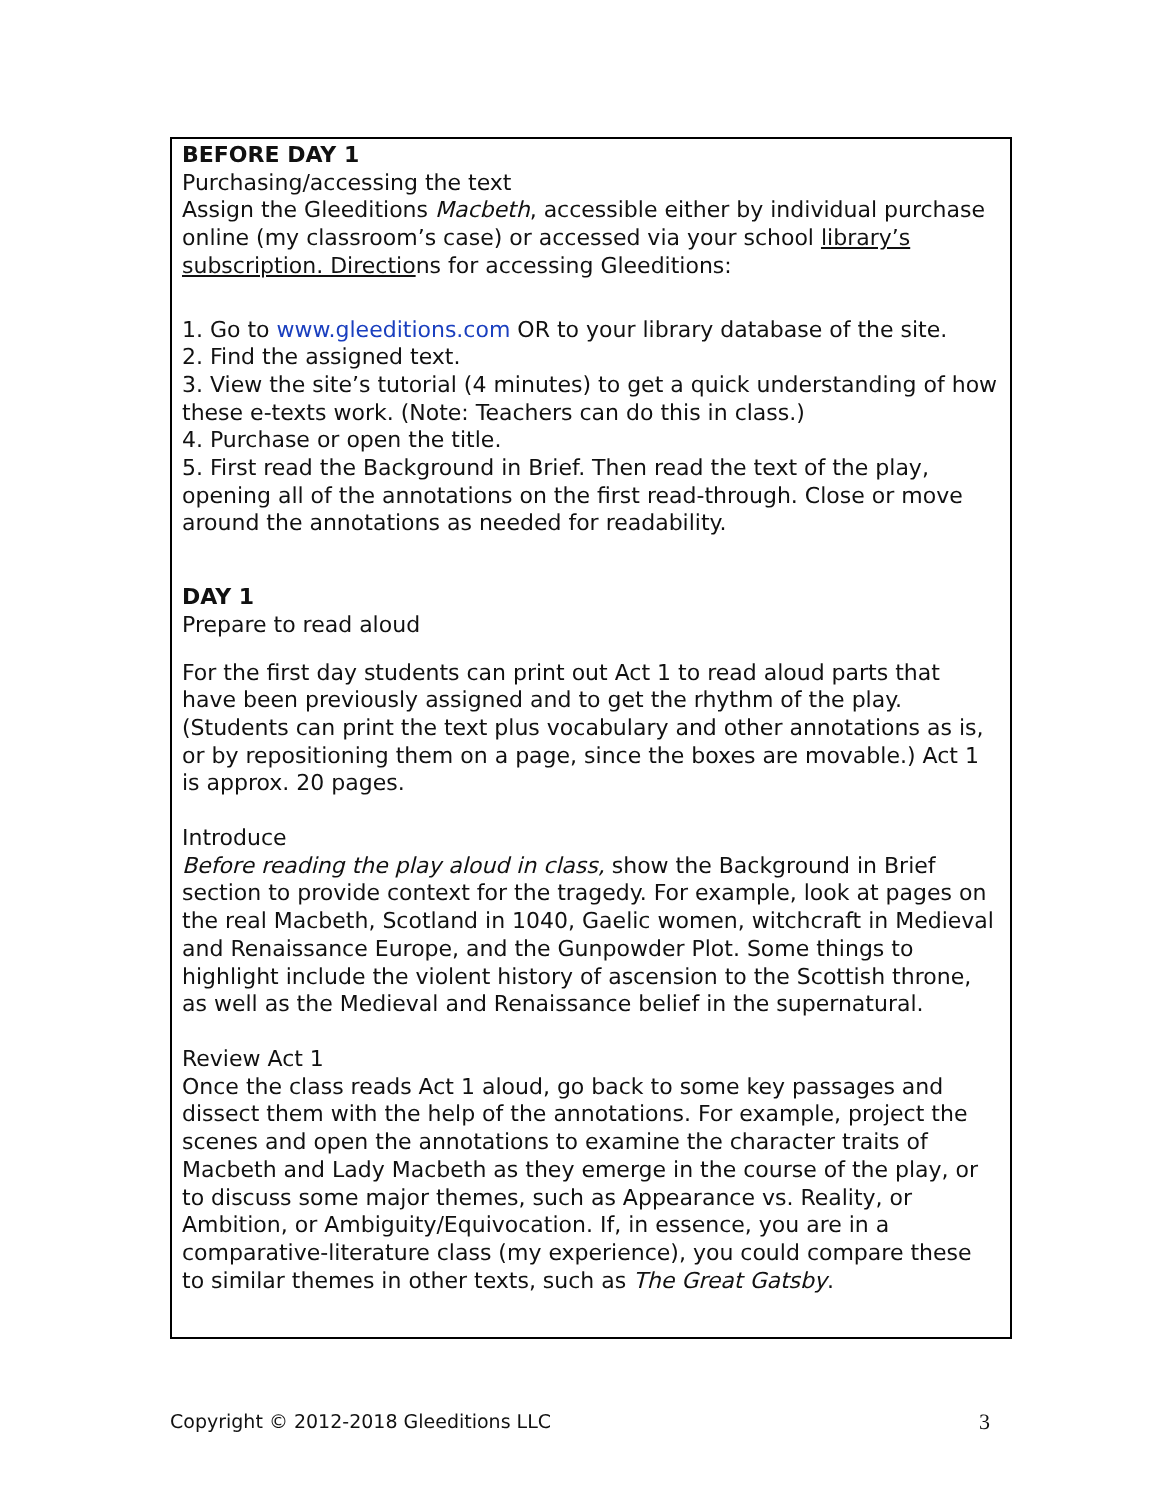BEFORE DAY 1
Purchasing/accessing the text
Assign the Gleeditions Macbeth, accessible either by individual purchase online (my classroom’s case) or accessed via your school library’s subscription. Directions for accessing Gleeditions:
1. Go to www.gleeditions.com OR to your library database of the site.
2. Find the assigned text.
3. View the site’s tutorial (4 minutes) to get a quick understanding of how these e-texts work. (Note: Teachers can do this in class.)
4. Purchase or open the title.
5. First read the Background in Brief. Then read the text of the play, opening all of the annotations on the first read-through. Close or move around the annotations as needed for readability.
DAY 1
Prepare to read aloud
For the first day students can print out Act 1 to read aloud parts that have been previously assigned and to get the rhythm of the play. (Students can print the text plus vocabulary and other annotations as is, or by repositioning them on a page, since the boxes are movable.) Act 1 is approx. 20 pages.
Introduce
Before reading the play aloud in class, show the Background in Brief section to provide context for the tragedy. For example, look at pages on the real Macbeth, Scotland in 1040, Gaelic women, witchcraft in Medieval and Renaissance Europe, and the Gunpowder Plot. Some things to highlight include the violent history of ascension to the Scottish throne, as well as the Medieval and Renaissance belief in the supernatural.
Review Act 1
Once the class reads Act 1 aloud, go back to some key passages and dissect them with the help of the annotations. For example, project the scenes and open the annotations to examine the character traits of Macbeth and Lady Macbeth as they emerge in the course of the play, or to discuss some major themes, such as Appearance vs. Reality, or Ambition, or Ambiguity/Equivocation. If, in essence, you are in a comparative-literature class (my experience), you could compare these to similar themes in other texts, such as The Great Gatsby.
Copyright © 2012-2018 Gleeditions LLC 3